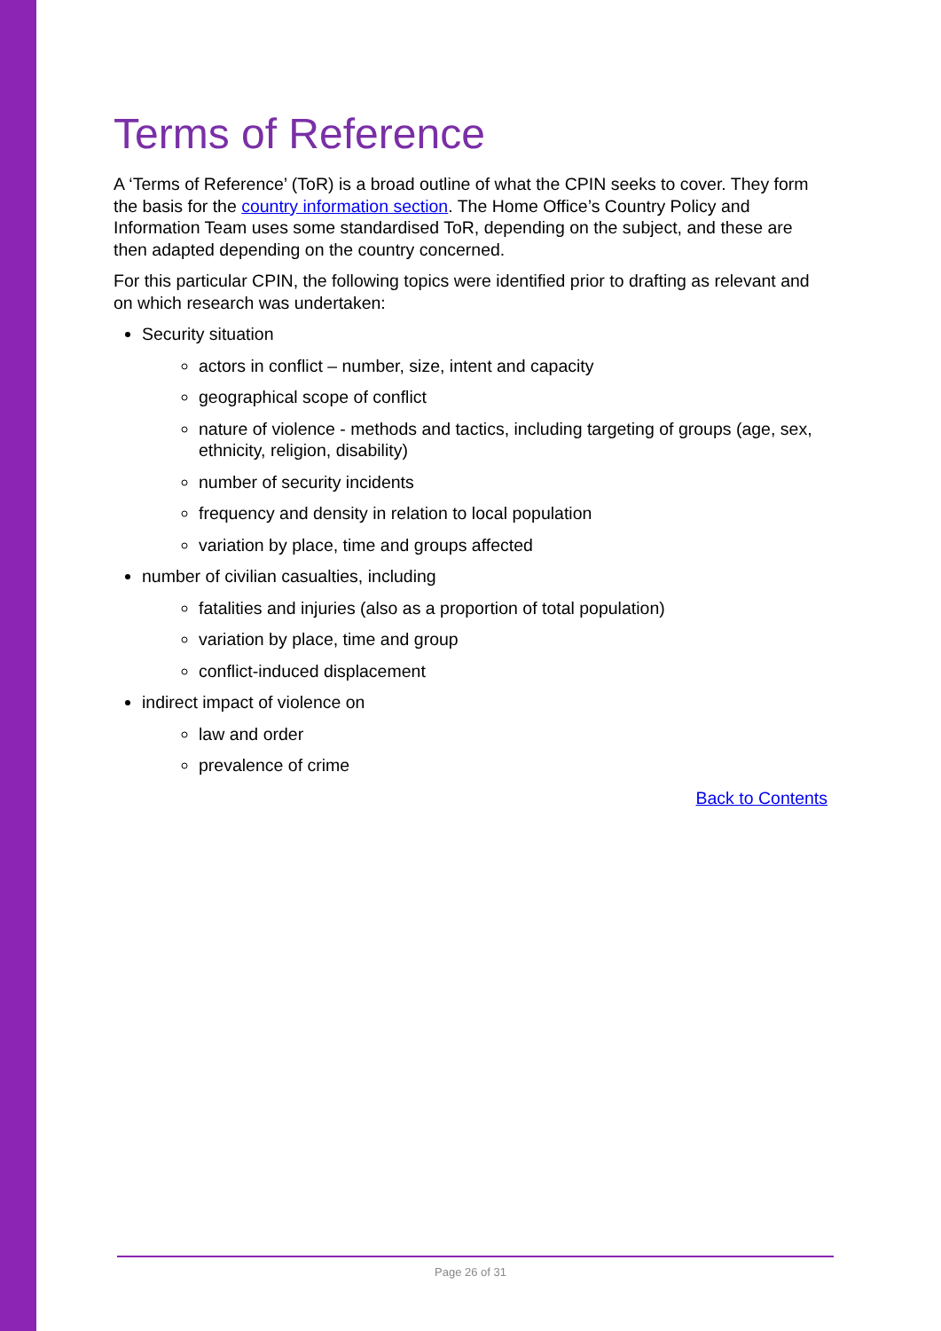Terms of Reference
A ‘Terms of Reference’ (ToR) is a broad outline of what the CPIN seeks to cover. They form the basis for the country information section. The Home Office’s Country Policy and Information Team uses some standardised ToR, depending on the subject, and these are then adapted depending on the country concerned.
For this particular CPIN, the following topics were identified prior to drafting as relevant and on which research was undertaken:
Security situation
actors in conflict – number, size, intent and capacity
geographical scope of conflict
nature of violence - methods and tactics, including targeting of groups (age, sex, ethnicity, religion, disability)
number of security incidents
frequency and density in relation to local population
variation by place, time and groups affected
number of civilian casualties, including
fatalities and injuries (also as a proportion of total population)
variation by place, time and group
conflict-induced displacement
indirect impact of violence on
law and order
prevalence of crime
Back to Contents
Page 26 of 31